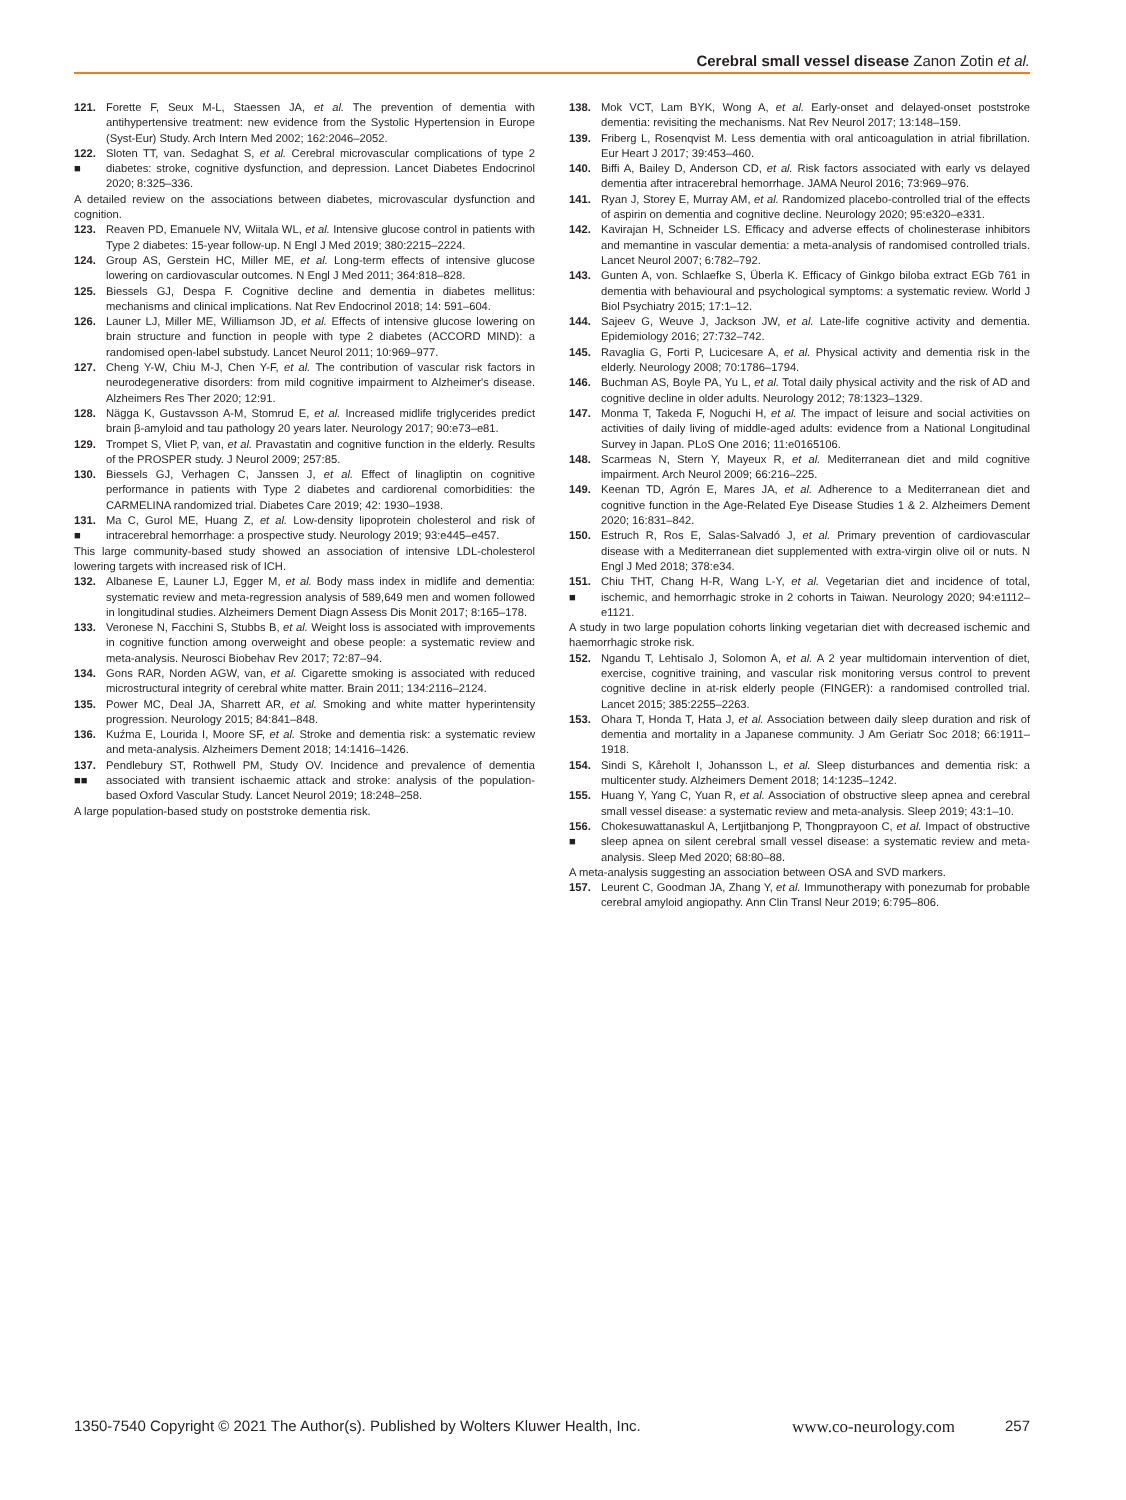Cerebral small vessel disease Zanon Zotin et al.
121. Forette F, Seux M-L, Staessen JA, et al. The prevention of dementia with antihypertensive treatment: new evidence from the Systolic Hypertension in Europe (Syst-Eur) Study. Arch Intern Med 2002; 162:2046–2052.
122.
■ Sloten TT, van. Sedaghat S, et al. Cerebral microvascular complications of type 2 diabetes: stroke, cognitive dysfunction, and depression. Lancet Diabetes Endocrinol 2020; 8:325–336.
A detailed review on the associations between diabetes, microvascular dysfunction and cognition.
123. Reaven PD, Emanuele NV, Wiitala WL, et al. Intensive glucose control in patients with Type 2 diabetes: 15-year follow-up. N Engl J Med 2019; 380:2215–2224.
124. Group AS, Gerstein HC, Miller ME, et al. Long-term effects of intensive glucose lowering on cardiovascular outcomes. N Engl J Med 2011; 364:818–828.
125. Biessels GJ, Despa F. Cognitive decline and dementia in diabetes mellitus: mechanisms and clinical implications. Nat Rev Endocrinol 2018; 14: 591–604.
126. Launer LJ, Miller ME, Williamson JD, et al. Effects of intensive glucose lowering on brain structure and function in people with type 2 diabetes (ACCORD MIND): a randomised open-label substudy. Lancet Neurol 2011; 10:969–977.
127. Cheng Y-W, Chiu M-J, Chen Y-F, et al. The contribution of vascular risk factors in neurodegenerative disorders: from mild cognitive impairment to Alzheimer's disease. Alzheimers Res Ther 2020; 12:91.
128. Nägga K, Gustavsson A-M, Stomrud E, et al. Increased midlife triglycerides predict brain β-amyloid and tau pathology 20 years later. Neurology 2017; 90:e73–e81.
129. Trompet S, Vliet P, van, et al. Pravastatin and cognitive function in the elderly. Results of the PROSPER study. J Neurol 2009; 257:85.
130. Biessels GJ, Verhagen C, Janssen J, et al. Effect of linagliptin on cognitive performance in patients with Type 2 diabetes and cardiorenal comorbidities: the CARMELINA randomized trial. Diabetes Care 2019; 42: 1930–1938.
131.
■ Ma C, Gurol ME, Huang Z, et al. Low-density lipoprotein cholesterol and risk of intracerebral hemorrhage: a prospective study. Neurology 2019; 93:e445–e457.
This large community-based study showed an association of intensive LDL-cholesterol lowering targets with increased risk of ICH.
132. Albanese E, Launer LJ, Egger M, et al. Body mass index in midlife and dementia: systematic review and meta-regression analysis of 589,649 men and women followed in longitudinal studies. Alzheimers Dement Diagn Assess Dis Monit 2017; 8:165–178.
133. Veronese N, Facchini S, Stubbs B, et al. Weight loss is associated with improvements in cognitive function among overweight and obese people: a systematic review and meta-analysis. Neurosci Biobehav Rev 2017; 72:87–94.
134. Gons RAR, Norden AGW, van, et al. Cigarette smoking is associated with reduced microstructural integrity of cerebral white matter. Brain 2011; 134:2116–2124.
135. Power MC, Deal JA, Sharrett AR, et al. Smoking and white matter hyperintensity progression. Neurology 2015; 84:841–848.
136. Kuźma E, Lourida I, Moore SF, et al. Stroke and dementia risk: a systematic review and meta-analysis. Alzheimers Dement 2018; 14:1416–1426.
137.
■■ Pendlebury ST, Rothwell PM, Study OV. Incidence and prevalence of dementia associated with transient ischaemic attack and stroke: analysis of the population-based Oxford Vascular Study. Lancet Neurol 2019; 18:248–258.
A large population-based study on poststroke dementia risk.
138. Mok VCT, Lam BYK, Wong A, et al. Early-onset and delayed-onset poststroke dementia: revisiting the mechanisms. Nat Rev Neurol 2017; 13:148–159.
139. Friberg L, Rosenqvist M. Less dementia with oral anticoagulation in atrial fibrillation. Eur Heart J 2017; 39:453–460.
140. Biffi A, Bailey D, Anderson CD, et al. Risk factors associated with early vs delayed dementia after intracerebral hemorrhage. JAMA Neurol 2016; 73:969–976.
141. Ryan J, Storey E, Murray AM, et al. Randomized placebo-controlled trial of the effects of aspirin on dementia and cognitive decline. Neurology 2020; 95:e320–e331.
142. Kavirajan H, Schneider LS. Efficacy and adverse effects of cholinesterase inhibitors and memantine in vascular dementia: a meta-analysis of randomised controlled trials. Lancet Neurol 2007; 6:782–792.
143. Gunten A, von. Schlaefke S, Überla K. Efficacy of Ginkgo biloba extract EGb 761 in dementia with behavioural and psychological symptoms: a systematic review. World J Biol Psychiatry 2015; 17:1–12.
144. Sajeev G, Weuve J, Jackson JW, et al. Late-life cognitive activity and dementia. Epidemiology 2016; 27:732–742.
145. Ravaglia G, Forti P, Lucicesare A, et al. Physical activity and dementia risk in the elderly. Neurology 2008; 70:1786–1794.
146. Buchman AS, Boyle PA, Yu L, et al. Total daily physical activity and the risk of AD and cognitive decline in older adults. Neurology 2012; 78:1323–1329.
147. Monma T, Takeda F, Noguchi H, et al. The impact of leisure and social activities on activities of daily living of middle-aged adults: evidence from a National Longitudinal Survey in Japan. PLoS One 2016; 11:e0165106.
148. Scarmeas N, Stern Y, Mayeux R, et al. Mediterranean diet and mild cognitive impairment. Arch Neurol 2009; 66:216–225.
149. Keenan TD, Agrón E, Mares JA, et al. Adherence to a Mediterranean diet and cognitive function in the Age-Related Eye Disease Studies 1 & 2. Alzheimers Dement 2020; 16:831–842.
150. Estruch R, Ros E, Salas-Salvadó J, et al. Primary prevention of cardiovascular disease with a Mediterranean diet supplemented with extra-virgin olive oil or nuts. N Engl J Med 2018; 378:e34.
151.
■ Chiu THT, Chang H-R, Wang L-Y, et al. Vegetarian diet and incidence of total, ischemic, and hemorrhagic stroke in 2 cohorts in Taiwan. Neurology 2020; 94:e1112–e1121.
A study in two large population cohorts linking vegetarian diet with decreased ischemic and haemorrhagic stroke risk.
152. Ngandu T, Lehtisalo J, Solomon A, et al. A 2 year multidomain intervention of diet, exercise, cognitive training, and vascular risk monitoring versus control to prevent cognitive decline in at-risk elderly people (FINGER): a randomised controlled trial. Lancet 2015; 385:2255–2263.
153. Ohara T, Honda T, Hata J, et al. Association between daily sleep duration and risk of dementia and mortality in a Japanese community. J Am Geriatr Soc 2018; 66:1911–1918.
154. Sindi S, Kåreholt I, Johansson L, et al. Sleep disturbances and dementia risk: a multicenter study. Alzheimers Dement 2018; 14:1235–1242.
155. Huang Y, Yang C, Yuan R, et al. Association of obstructive sleep apnea and cerebral small vessel disease: a systematic review and meta-analysis. Sleep 2019; 43:1–10.
156.
■ Chokesuwattanaskul A, Lertjitbanjong P, Thongprayoon C, et al. Impact of obstructive sleep apnea on silent cerebral small vessel disease: a systematic review and meta-analysis. Sleep Med 2020; 68:80–88.
A meta-analysis suggesting an association between OSA and SVD markers.
157. Leurent C, Goodman JA, Zhang Y, et al. Immunotherapy with ponezumab for probable cerebral amyloid angiopathy. Ann Clin Transl Neur 2019; 6:795–806.
1350-7540 Copyright © 2021 The Author(s). Published by Wolters Kluwer Health, Inc. www.co-neurology.com 257